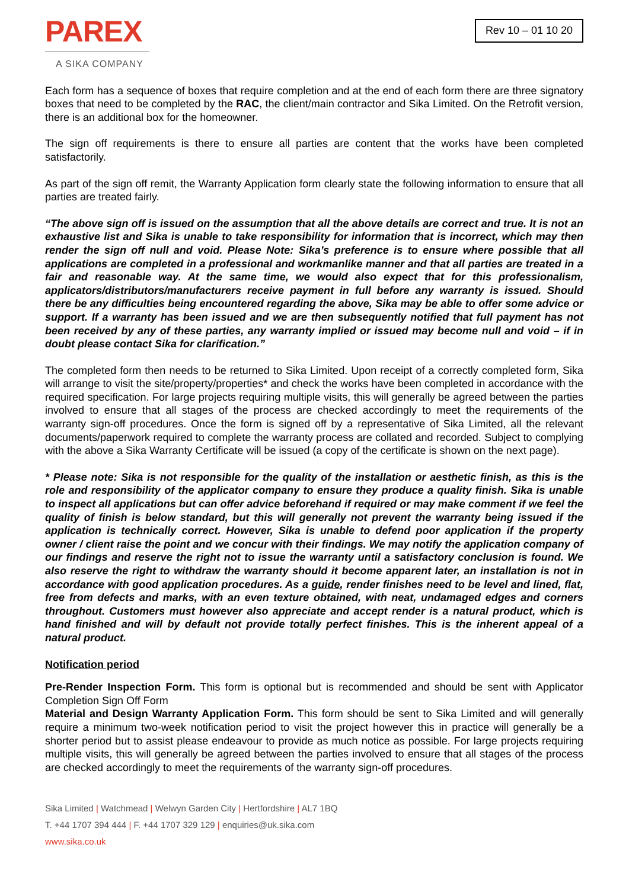PAREX
A SIKA COMPANY
Rev 10 – 01 10 20
Each form has a sequence of boxes that require completion and at the end of each form there are three signatory boxes that need to be completed by the RAC, the client/main contractor and Sika Limited. On the Retrofit version, there is an additional box for the homeowner.
The sign off requirements is there to ensure all parties are content that the works have been completed satisfactorily.
As part of the sign off remit, the Warranty Application form clearly state the following information to ensure that all parties are treated fairly.
“The above sign off is issued on the assumption that all the above details are correct and true. It is not an exhaustive list and Sika is unable to take responsibility for information that is incorrect, which may then render the sign off null and void. Please Note: Sika’s preference is to ensure where possible that all applications are completed in a professional and workmanlike manner and that all parties are treated in a fair and reasonable way. At the same time, we would also expect that for this professionalism, applicators/distributors/manufacturers receive payment in full before any warranty is issued. Should there be any difficulties being encountered regarding the above, Sika may be able to offer some advice or support. If a warranty has been issued and we are then subsequently notified that full payment has not been received by any of these parties, any warranty implied or issued may become null and void – if in doubt please contact Sika for clarification.”
The completed form then needs to be returned to Sika Limited. Upon receipt of a correctly completed form, Sika will arrange to visit the site/property/properties* and check the works have been completed in accordance with the required specification. For large projects requiring multiple visits, this will generally be agreed between the parties involved to ensure that all stages of the process are checked accordingly to meet the requirements of the warranty sign-off procedures. Once the form is signed off by a representative of Sika Limited, all the relevant documents/paperwork required to complete the warranty process are collated and recorded. Subject to complying with the above a Sika Warranty Certificate will be issued (a copy of the certificate is shown on the next page).
* Please note: Sika is not responsible for the quality of the installation or aesthetic finish, as this is the role and responsibility of the applicator company to ensure they produce a quality finish. Sika is unable to inspect all applications but can offer advice beforehand if required or may make comment if we feel the quality of finish is below standard, but this will generally not prevent the warranty being issued if the application is technically correct. However, Sika is unable to defend poor application if the property owner / client raise the point and we concur with their findings. We may notify the application company of our findings and reserve the right not to issue the warranty until a satisfactory conclusion is found. We also reserve the right to withdraw the warranty should it become apparent later, an installation is not in accordance with good application procedures. As a guide, render finishes need to be level and lined, flat, free from defects and marks, with an even texture obtained, with neat, undamaged edges and corners throughout. Customers must however also appreciate and accept render is a natural product, which is hand finished and will by default not provide totally perfect finishes. This is the inherent appeal of a natural product.
Notification period
Pre-Render Inspection Form. This form is optional but is recommended and should be sent with Applicator Completion Sign Off Form
Material and Design Warranty Application Form. This form should be sent to Sika Limited and will generally require a minimum two-week notification period to visit the project however this in practice will generally be a shorter period but to assist please endeavour to provide as much notice as possible. For large projects requiring multiple visits, this will generally be agreed between the parties involved to ensure that all stages of the process are checked accordingly to meet the requirements of the warranty sign-off procedures.
Sika Limited | Watchmead | Welwyn Garden City | Hertfordshire | AL7 1BQ
T. +44 1707 394 444 | F. +44 1707 329 129 | enquiries@uk.sika.com
www.sika.co.uk